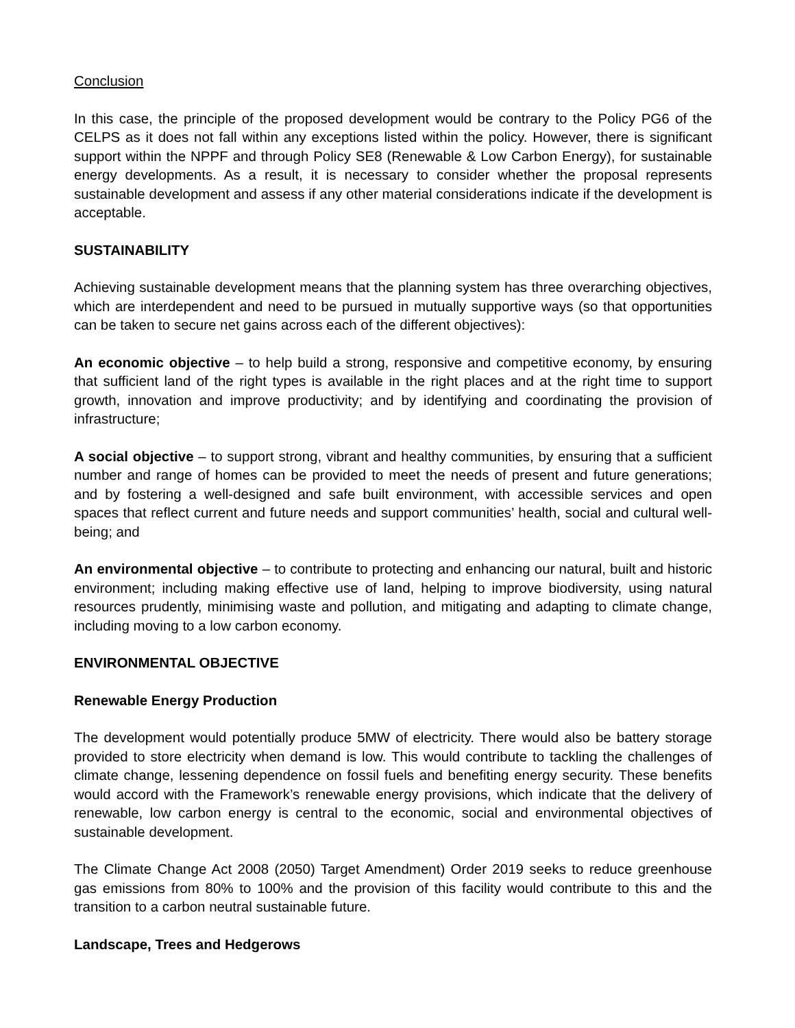Conclusion
In this case, the principle of the proposed development would be contrary to the Policy PG6 of the CELPS as it does not fall within any exceptions listed within the policy. However, there is significant support within the NPPF and through Policy SE8 (Renewable & Low Carbon Energy), for sustainable energy developments. As a result, it is necessary to consider whether the proposal represents sustainable development and assess if any other material considerations indicate if the development is acceptable.
SUSTAINABILITY
Achieving sustainable development means that the planning system has three overarching objectives, which are interdependent and need to be pursued in mutually supportive ways (so that opportunities can be taken to secure net gains across each of the different objectives):
An economic objective – to help build a strong, responsive and competitive economy, by ensuring that sufficient land of the right types is available in the right places and at the right time to support growth, innovation and improve productivity; and by identifying and coordinating the provision of infrastructure;
A social objective – to support strong, vibrant and healthy communities, by ensuring that a sufficient number and range of homes can be provided to meet the needs of present and future generations; and by fostering a well-designed and safe built environment, with accessible services and open spaces that reflect current and future needs and support communities’ health, social and cultural well-being; and
An environmental objective – to contribute to protecting and enhancing our natural, built and historic environment; including making effective use of land, helping to improve biodiversity, using natural resources prudently, minimising waste and pollution, and mitigating and adapting to climate change, including moving to a low carbon economy.
ENVIRONMENTAL OBJECTIVE
Renewable Energy Production
The development would potentially produce 5MW of electricity. There would also be battery storage provided to store electricity when demand is low. This would contribute to tackling the challenges of climate change, lessening dependence on fossil fuels and benefiting energy security. These benefits would accord with the Framework’s renewable energy provisions, which indicate that the delivery of renewable, low carbon energy is central to the economic, social and environmental objectives of sustainable development.
The Climate Change Act 2008 (2050) Target Amendment) Order 2019 seeks to reduce greenhouse gas emissions from 80% to 100% and the provision of this facility would contribute to this and the transition to a carbon neutral sustainable future.
Landscape, Trees and Hedgerows